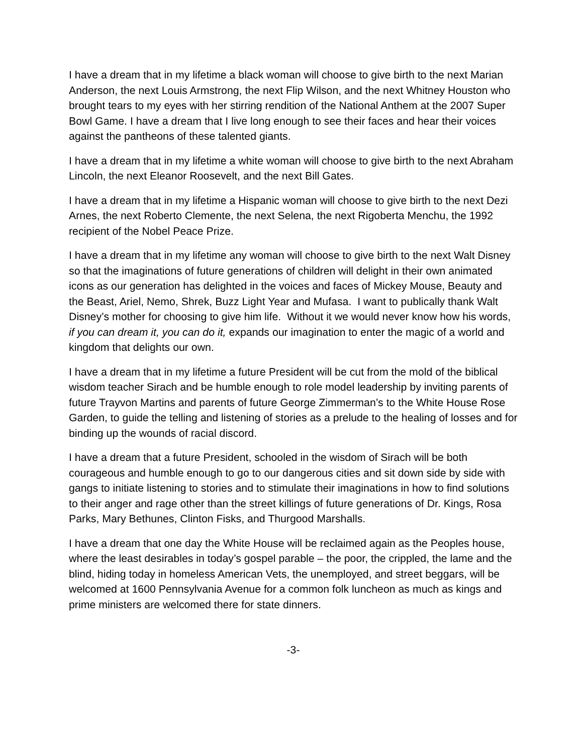I have a dream that in my lifetime a black woman will choose to give birth to the next Marian Anderson, the next Louis Armstrong, the next Flip Wilson, and the next Whitney Houston who brought tears to my eyes with her stirring rendition of the National Anthem at the 2007 Super Bowl Game. I have a dream that I live long enough to see their faces and hear their voices against the pantheons of these talented giants.
I have a dream that in my lifetime a white woman will choose to give birth to the next Abraham Lincoln, the next Eleanor Roosevelt, and the next Bill Gates.
I have a dream that in my lifetime a Hispanic woman will choose to give birth to the next Dezi Arnes, the next Roberto Clemente, the next Selena, the next Rigoberta Menchu, the 1992 recipient of the Nobel Peace Prize.
I have a dream that in my lifetime any woman will choose to give birth to the next Walt Disney so that the imaginations of future generations of children will delight in their own animated icons as our generation has delighted in the voices and faces of Mickey Mouse, Beauty and the Beast, Ariel, Nemo, Shrek, Buzz Light Year and Mufasa. I want to publically thank Walt Disney’s mother for choosing to give him life. Without it we would never know how his words, if you can dream it, you can do it, expands our imagination to enter the magic of a world and kingdom that delights our own.
I have a dream that in my lifetime a future President will be cut from the mold of the biblical wisdom teacher Sirach and be humble enough to role model leadership by inviting parents of future Trayvon Martins and parents of future George Zimmerman’s to the White House Rose Garden, to guide the telling and listening of stories as a prelude to the healing of losses and for binding up the wounds of racial discord.
I have a dream that a future President, schooled in the wisdom of Sirach will be both courageous and humble enough to go to our dangerous cities and sit down side by side with gangs to initiate listening to stories and to stimulate their imaginations in how to find solutions to their anger and rage other than the street killings of future generations of Dr. Kings, Rosa Parks, Mary Bethunes, Clinton Fisks, and Thurgood Marshalls.
I have a dream that one day the White House will be reclaimed again as the Peoples house, where the least desirables in today’s gospel parable – the poor, the crippled, the lame and the blind, hiding today in homeless American Vets, the unemployed, and street beggars, will be welcomed at 1600 Pennsylvania Avenue for a common folk luncheon as much as kings and prime ministers are welcomed there for state dinners.
-3-